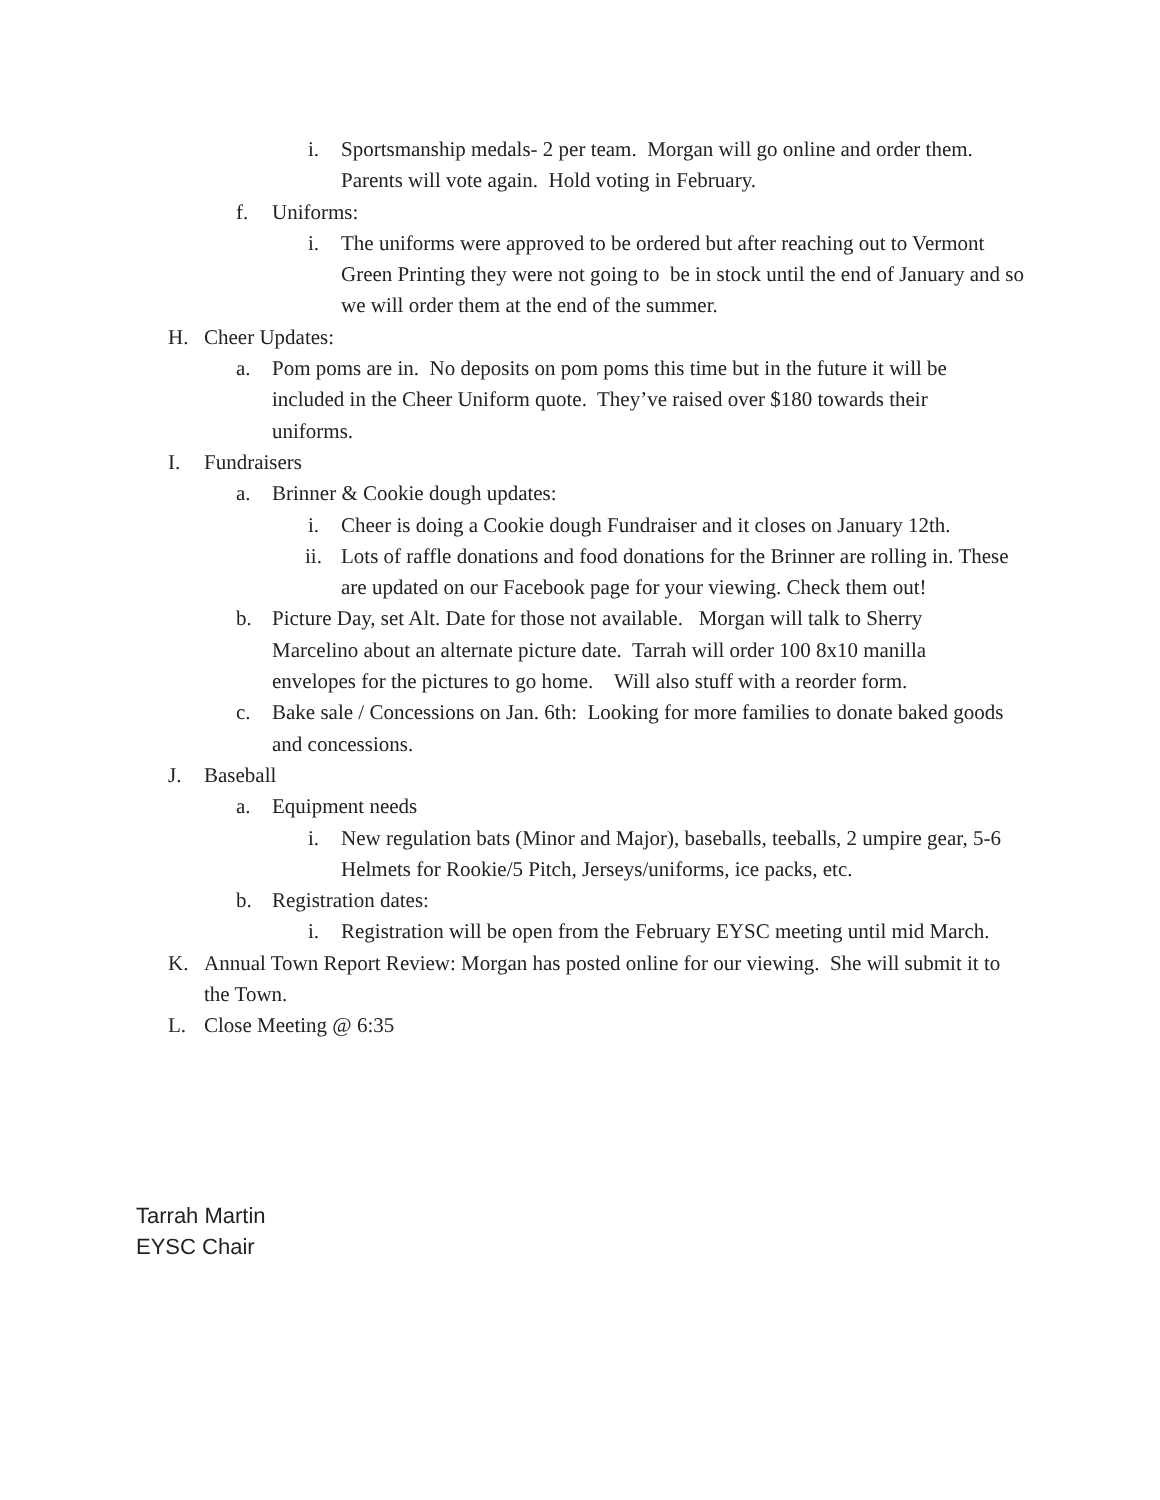i. Sportsmanship medals- 2 per team. Morgan will go online and order them. Parents will vote again. Hold voting in February.
f. Uniforms:
i. The uniforms were approved to be ordered but after reaching out to Vermont Green Printing they were not going to be in stock until the end of January and so we will order them at the end of the summer.
H. Cheer Updates:
a. Pom poms are in. No deposits on pom poms this time but in the future it will be included in the Cheer Uniform quote. They’ve raised over $180 towards their uniforms.
I. Fundraisers
a. Brinner & Cookie dough updates:
i. Cheer is doing a Cookie dough Fundraiser and it closes on January 12th.
ii. Lots of raffle donations and food donations for the Brinner are rolling in. These are updated on our Facebook page for your viewing. Check them out!
b. Picture Day, set Alt. Date for those not available. Morgan will talk to Sherry Marcelino about an alternate picture date. Tarrah will order 100 8x10 manilla envelopes for the pictures to go home. Will also stuff with a reorder form.
c. Bake sale / Concessions on Jan. 6th: Looking for more families to donate baked goods and concessions.
J. Baseball
a. Equipment needs
i. New regulation bats (Minor and Major), baseballs, teeballs, 2 umpire gear, 5-6 Helmets for Rookie/5 Pitch, Jerseys/uniforms, ice packs, etc.
b. Registration dates:
i. Registration will be open from the February EYSC meeting until mid March.
K. Annual Town Report Review: Morgan has posted online for our viewing. She will submit it to the Town.
L. Close Meeting @ 6:35
Tarrah Martin
EYSC Chair